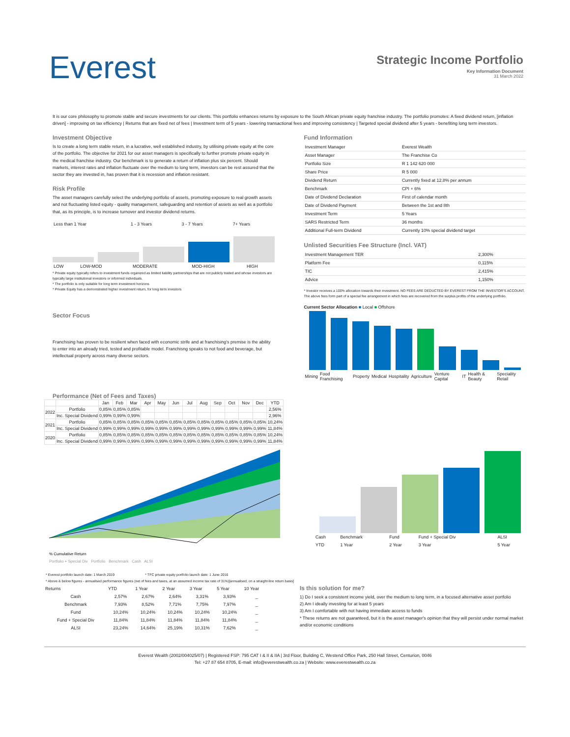Everest
Strategic Income Portfolio
Key Information Document
31 March 2022
It is our core philosophy to promote stable and secure investments for our clients. This portfolio enhances returns by exposure to the South African private equity franchise industry. The portfolio promotes: A fixed dividend return, [inflation driven] - improving on tax efficiency | Returns that are fixed net of fees | Investment term of 5 years - lowering transactional fees and improving consistency | Targeted special dividend after 5 years - benefiting long term investors.
Investment Objective
Is to create a long term stable return, in a lucrative, well established industry, by utilising private equity at the core of the portfolio. The objective for 2021 for our asset managers is specifically to further promote private equity in the medical franchise industry. Our benchmark is to generate a return of inflation plus six percent. Should markets, interest rates and inflation fluctuate over the medium to long term, investors can be rest assured that the sector they are invested in, has proven that it is recession and inflation resistant.
Risk Profile
The asset managers carefully select the underlying portfolio of assets, promoting exposure to real growth assets and not fluctuating listed equity - quality management, safeguarding and retention of assets as well as a portfolio that, as its principle, is to increase turnover and investor dividend returns.
| Less than 1 Year | 1 - 3 Years | 3 - 7 Years | 7+ Years |
| LOW | LOW-MOD | MODERATE | MOD-HIGH | HIGH |
* Private equity typically refers to investment funds organized as limited liability partnerships that are not publicly traded and whose investors are typically large institutional investors or informed individuals.
* The portfolio is only suitable for long term investment horizons
* Private Equity has a demonstrated higher investment return, for long term investors
Sector Focus
Franchising has proven to be resilient when faced with economic strife and at franchising's premise is the ability to enter into an already tried, tested and profitable model. Franchisng speaks to not food and beverage, but intellectual property across many diverse sectors.
Fund Information
| Investment Manager | Everest Wealth |
| Asset Manager | The Franchise Co |
| Portfolio Size | R 1 142 620 000 |
| Share Price | R 5 000 |
| Dividend Return | Currently fixed at 12.8% per annum |
| Benchmark | CPI + 6% |
| Date of Dividend Declaration | First of calendar month |
| Date of Dividend Payment | Between the 1st and 8th |
| Investment Term | 5 Years |
| SARS Restricted Term | 36 months |
| Additional Full-term Dividend | Currently 10% special dividend target |
Unlisted Securities Fee Structure (Incl. VAT)
| Investment Management TER | 2,300% |
| Platform Fee | 0,115% |
| TIC | 2,415% |
| Advice | 1,150% |
* Investor receives a 100% allocation towards their investment. NO FEES ARE DEDUCTED BY EVEREST FROM THE INVESTOR'S ACCOUNT. The above fees form part of a special fee arrangement in which fees are recovered from the surplus profits of the underlying portfolio.
Current Sector Allocation ■ Local ■ Offshore
| Mining | Food Franchising | Property | Medical | Hospitality | Agriculture | Venture Capital | IT | Health & Beauty | Speciality Retail |
Performance (Net of Fees and Taxes)
| | | Jan | Feb | Mar | Apr | May | Jun | Jul | Aug | Sep | Oct | Nov | Dec | YTD |
| --- | --- | --- | --- | --- | --- | --- | --- | --- | --- | --- | --- | --- | --- | --- |
| 2022 | Portfolio | 0,85% | 0,85% | 0,85% | | | | | | | | | | 2,56% |
| | Inc. Special Dividend | 0,99% | 0,99% | 0,99% | | | | | | | | | | 2,96% |
| 2021 | Portfolio | 0,85% | 0,85% | 0,85% | 0,85% | 0,85% | 0,85% | 0,85% | 0,85% | 0,85% | 0,85% | 0,85% | 0,85% | 10,24% |
| | Inc. Special Dividend | 0,99% | 0,99% | 0,99% | 0,99% | 0,99% | 0,99% | 0,99% | 0,99% | 0,99% | 0,99% | 0,99% | 0,99% | 11,84% |
| 2020 | Portfolio | 0,85% | 0,85% | 0,85% | 0,85% | 0,85% | 0,85% | 0,85% | 0,85% | 0,85% | 0,85% | 0,85% | 0,85% | 10,24% |
| | Inc. Special Dividend | 0,99% | 0,99% | 0,99% | 0,99% | 0,99% | 0,99% | 0,99% | 0,99% | 0,99% | 0,99% | 0,99% | 0,99% | 11,84% |
% Cumulative Return
Portfolio + Special Div Portfolio Benchmark Cash ALSI
| Cash | Benchmark | Fund | Fund + Special Div | ALSI |
| YTD | 1 Year | 2 Year | 3 Year | 5 Year |
* Everest portfolio launch date: 1 March 2019 * TFC private equity portfolio launch date: 1 June 2016
* Above & below figures - annualised performance figures (net of fees and taxes, at an assumed income tax rate of 31%)[annualised, on a straight-line return basis]
| Returns | YTD | 1 Year | 2 Year | 3 Year | 5 Year | 10 Year |
| --- | --- | --- | --- | --- | --- | --- |
| Cash | 2,57% | 2,67% | 2,64% | 3,31% | 3,93% | _ |
| Benchmark | 7,93% | 8,52% | 7,71% | 7,75% | 7,97% | _ |
| Fund | 10,24% | 10,24% | 10,24% | 10,24% | 10,24% | _ |
| Fund + Special Div | 11,84% | 11,84% | 11,84% | 11,84% | 11,84% | _ |
| ALSI | 23,24% | 14,64% | 25,19% | 10,31% | 7,62% | _ |
Is this solution for me?
1) Do I seek a consistent income yield, over the medium to long term, in a focused alternative asset portfolio
2) Am I ideally investing for at least 5 years
3) Am I comfortable with not having immediate access to funds
* These returns are not guaranteed, but it is the asset manager's opinion that they will persist under normal market and/or economic conditions
Everest Wealth (2002/004025/07) | Registered FSP: 795 CAT I & II & IIA | 3rd Floor, Building C, Westend Office Park, 250 Hall Street, Centurion, 0046
Tel: +27 87 654 8705, E-mail: info@everestwealth.co.za | Website: www.everestwealth.co.za